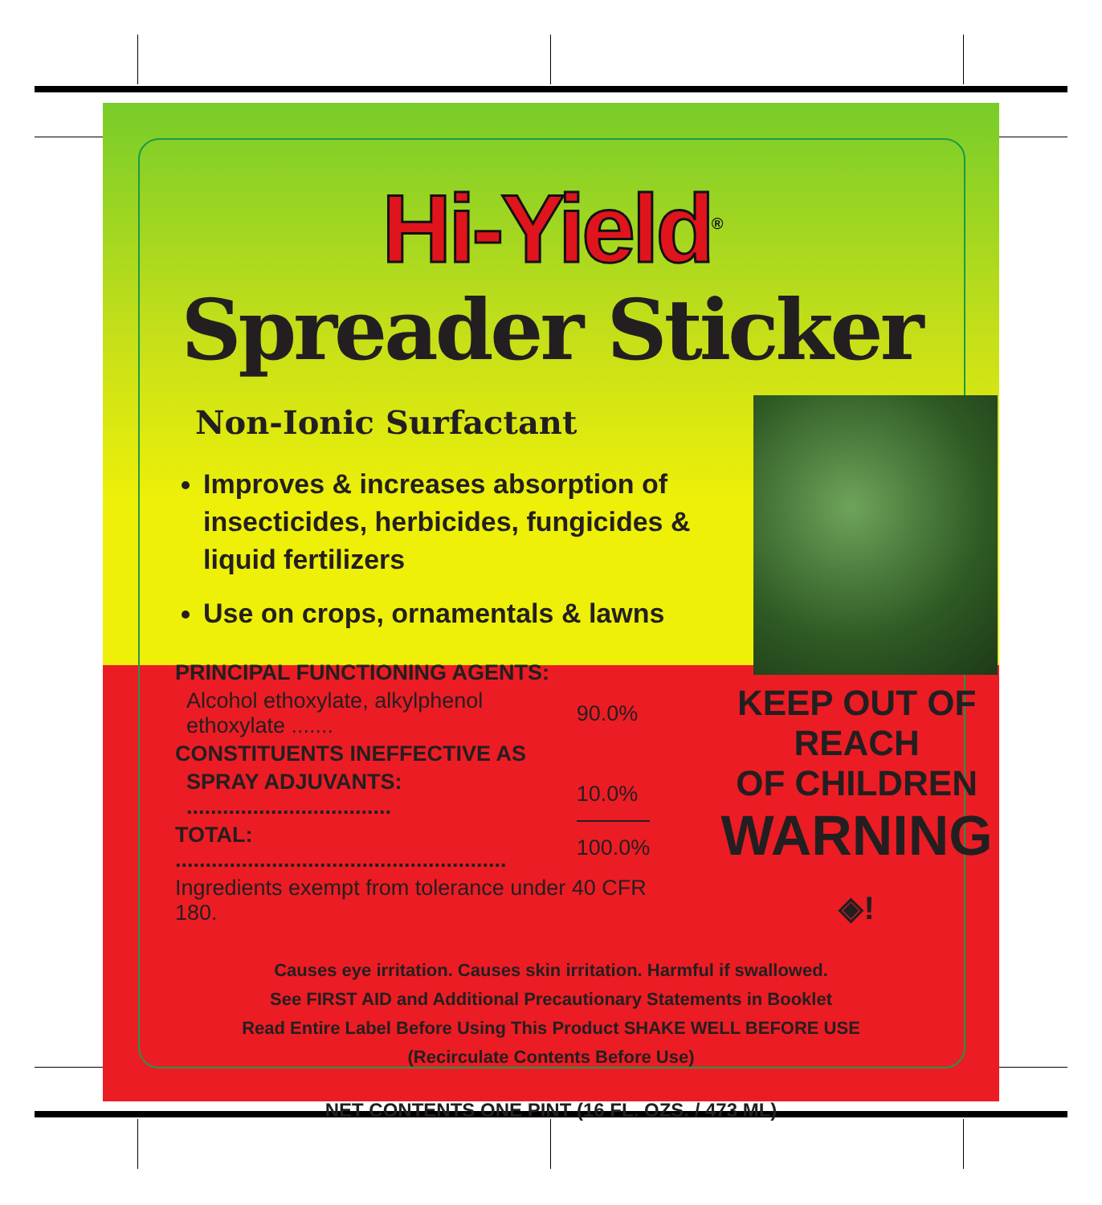Hi-Yield<sup>®</sup>
Spreader Sticker
Non-Ionic Surfactant
Improves & increases absorption of insecticides, herbicides, fungicides & liquid fertilizers
Use on crops, ornamentals & lawns
| PRINCIPAL FUNCTIONING AGENTS: | |
| Alcohol ethoxylate, alkylphenol ethoxylate ....... | 90.0% |
| CONSTITUENTS INEFFECTIVE AS | |
| SPRAY ADJUVANTS: .................................. | 10.0% |
| TOTAL: ....................................................... | 100.0% |
| Ingredients exempt from tolerance under 40 CFR 180. | |
KEEP OUT OF REACH
OF CHILDREN
WARNING ◈!
Causes eye irritation. Causes skin irritation. Harmful if swallowed.
See FIRST AID and Additional Precautionary Statements in Booklet
Read Entire Label Before Using This Product SHAKE WELL BEFORE USE
(Recirculate Contents Before Use)
NET CONTENTS ONE PINT (16 FL. OZS. / 473 ML)